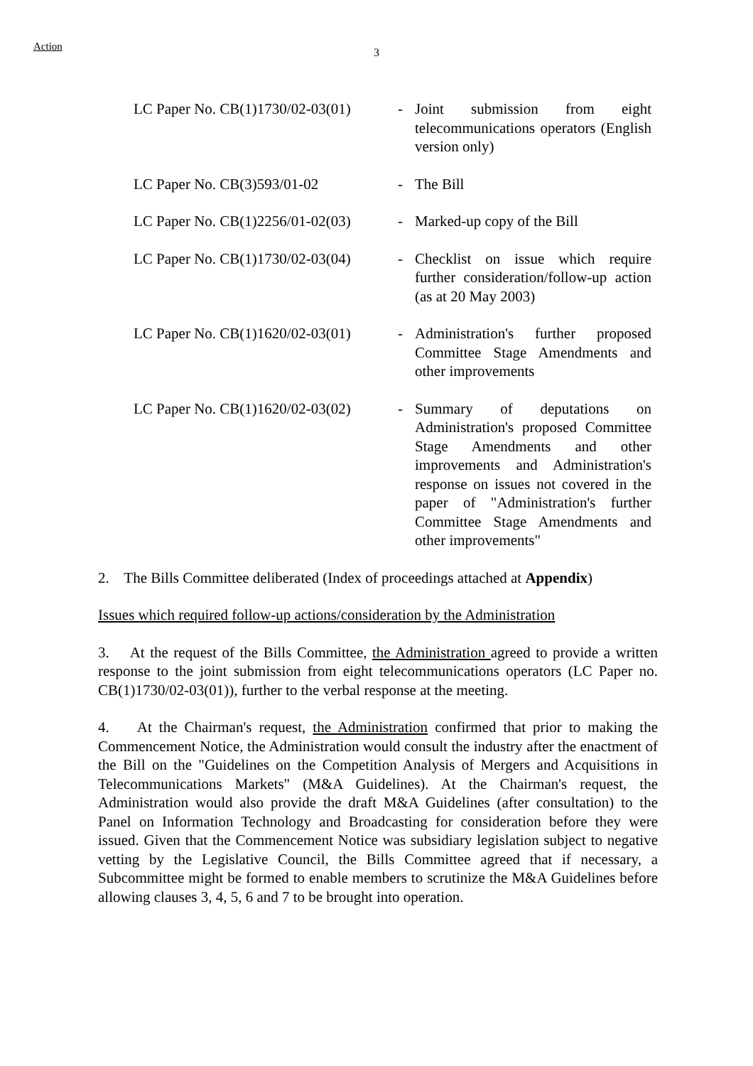Action 3
| LC Paper No. CB(1)1730/02-03(01) | - | Joint submission from eight telecommunications operators (English version only) |
| LC Paper No. CB(3)593/01-02 | - | The Bill |
| LC Paper No. CB(1)2256/01-02(03) | - | Marked-up copy of the Bill |
| LC Paper No. CB(1)1730/02-03(04) | - | Checklist on issue which require further consideration/follow-up action (as at 20 May 2003) |
| LC Paper No. CB(1)1620/02-03(01) | - | Administration's further proposed Committee Stage Amendments and other improvements |
| LC Paper No. CB(1)1620/02-03(02) | - | Summary of deputations on Administration's proposed Committee Stage Amendments and other improvements and Administration's response on issues not covered in the paper of "Administration's further Committee Stage Amendments and other improvements" |
2. The Bills Committee deliberated (Index of proceedings attached at Appendix)
Issues which required follow-up actions/consideration by the Administration
3. At the request of the Bills Committee, the Administration agreed to provide a written response to the joint submission from eight telecommunications operators (LC Paper no. CB(1)1730/02-03(01)), further to the verbal response at the meeting.
4. At the Chairman's request, the Administration confirmed that prior to making the Commencement Notice, the Administration would consult the industry after the enactment of the Bill on the "Guidelines on the Competition Analysis of Mergers and Acquisitions in Telecommunications Markets" (M&A Guidelines). At the Chairman's request, the Administration would also provide the draft M&A Guidelines (after consultation) to the Panel on Information Technology and Broadcasting for consideration before they were issued. Given that the Commencement Notice was subsidiary legislation subject to negative vetting by the Legislative Council, the Bills Committee agreed that if necessary, a Subcommittee might be formed to enable members to scrutinize the M&A Guidelines before allowing clauses 3, 4, 5, 6 and 7 to be brought into operation.